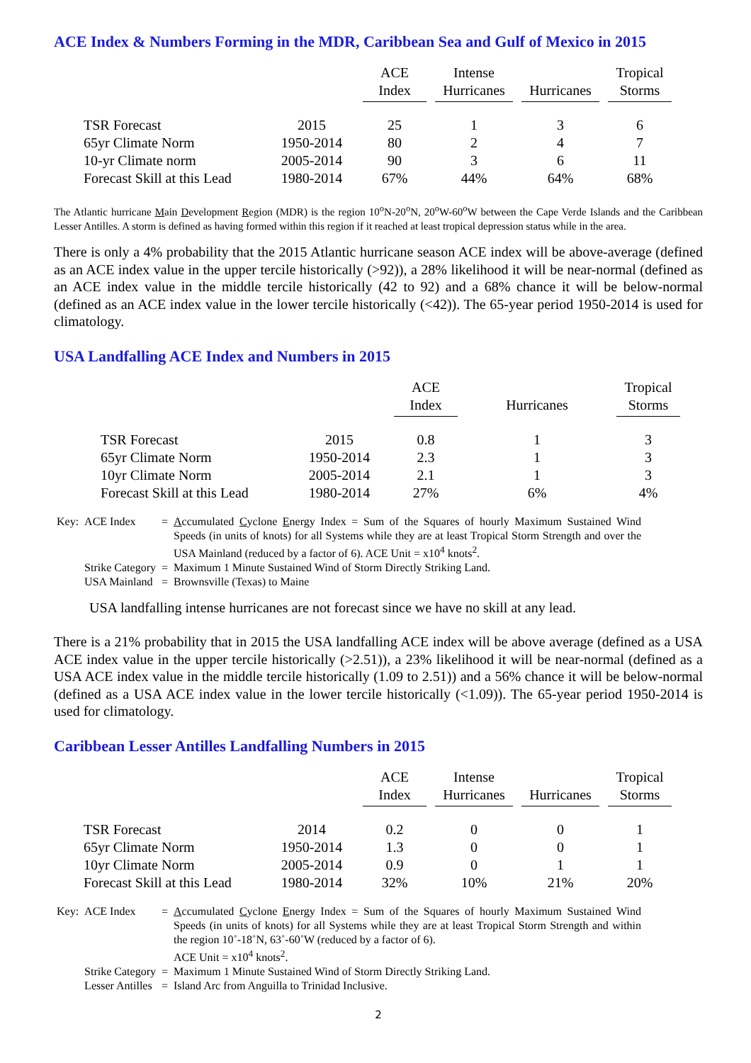ACE Index & Numbers Forming in the MDR, Caribbean Sea and Gulf of Mexico in 2015
| | | ACE Index | Intense Hurricanes | Hurricanes | Tropical Storms |
| --- | --- | --- | --- | --- | --- |
| TSR Forecast | 2015 | 25 | 1 | 3 | 6 |
| 65yr Climate Norm | 1950-2014 | 80 | 2 | 4 | 7 |
| 10-yr Climate norm | 2005-2014 | 90 | 3 | 6 | 11 |
| Forecast Skill at this Lead | 1980-2014 | 67% | 44% | 64% | 68% |
The Atlantic hurricane Main Development Region (MDR) is the region 10<sup>o</sup>N-20<sup>o</sup>N, 20<sup>o</sup>W-60<sup>o</sup>W between the Cape Verde Islands and the Caribbean Lesser Antilles. A storm is defined as having formed within this region if it reached at least tropical depression status while in the area.
There is only a 4% probability that the 2015 Atlantic hurricane season ACE index will be above-average (defined as an ACE index value in the upper tercile historically (>92)), a 28% likelihood it will be near-normal (defined as an ACE index value in the middle tercile historically (42 to 92) and a 68% chance it will be below-normal (defined as an ACE index value in the lower tercile historically (<42)). The 65-year period 1950-2014 is used for climatology.
USA Landfalling ACE Index and Numbers in 2015
| | | ACE Index | Hurricanes | Tropical Storms |
| --- | --- | --- | --- | --- |
| TSR Forecast | 2015 | 0.8 | 1 | 3 |
| 65yr Climate Norm | 1950-2014 | 2.3 | 1 | 3 |
| 10yr Climate Norm | 2005-2014 | 2.1 | 1 | 3 |
| Forecast Skill at this Lead | 1980-2014 | 27% | 6% | 4% |
| Key: | ACE Index | = | A ccumulated C yclone E nergy Index = Sum of the Squares of hourly Maximum Sustained Wind Speeds (in units of knots) for all Systems while they are at least Tropical Storm Strength and over the USA Mainland (reduced by a factor of 6). ACE Unit = x10<sup>4</sup> knots<sup>2</sup>. |
| | Strike Category | = | Maximum 1 Minute Sustained Wind of Storm Directly Striking Land. |
| | USA Mainland | = | Brownsville (Texas) to Maine |
USA landfalling intense hurricanes are not forecast since we have no skill at any lead.
There is a 21% probability that in 2015 the USA landfalling ACE index will be above average (defined as a USA ACE index value in the upper tercile historically (>2.51)), a 23% likelihood it will be near-normal (defined as a USA ACE index value in the middle tercile historically (1.09 to 2.51)) and a 56% chance it will be below-normal (defined as a USA ACE index value in the lower tercile historically (<1.09)). The 65-year period 1950-2014 is used for climatology.
Caribbean Lesser Antilles Landfalling Numbers in 2015
| | | ACE Index | Intense Hurricanes | Hurricanes | Tropical Storms |
| --- | --- | --- | --- | --- | --- |
| TSR Forecast | 2014 | 0.2 | 0 | 0 | 1 |
| 65yr Climate Norm | 1950-2014 | 1.3 | 0 | 0 | 1 |
| 10yr Climate Norm | 2005-2014 | 0.9 | 0 | 1 | 1 |
| Forecast Skill at this Lead | 1980-2014 | 32% | 10% | 21% | 20% |
| Key: | ACE Index | = | A ccumulated C yclone E nergy Index = Sum of the Squares of hourly Maximum Sustained Wind Speeds (in units of knots) for all Systems while they are at least Tropical Storm Strength and within the region 10˚-18˚N, 63˚-60˚W (reduced by a factor of 6). ACE Unit = x10<sup>4</sup> knots<sup>2</sup>. |
| | Strike Category | = | Maximum 1 Minute Sustained Wind of Storm Directly Striking Land. |
| | Lesser Antilles | = | Island Arc from Anguilla to Trinidad Inclusive. |
2